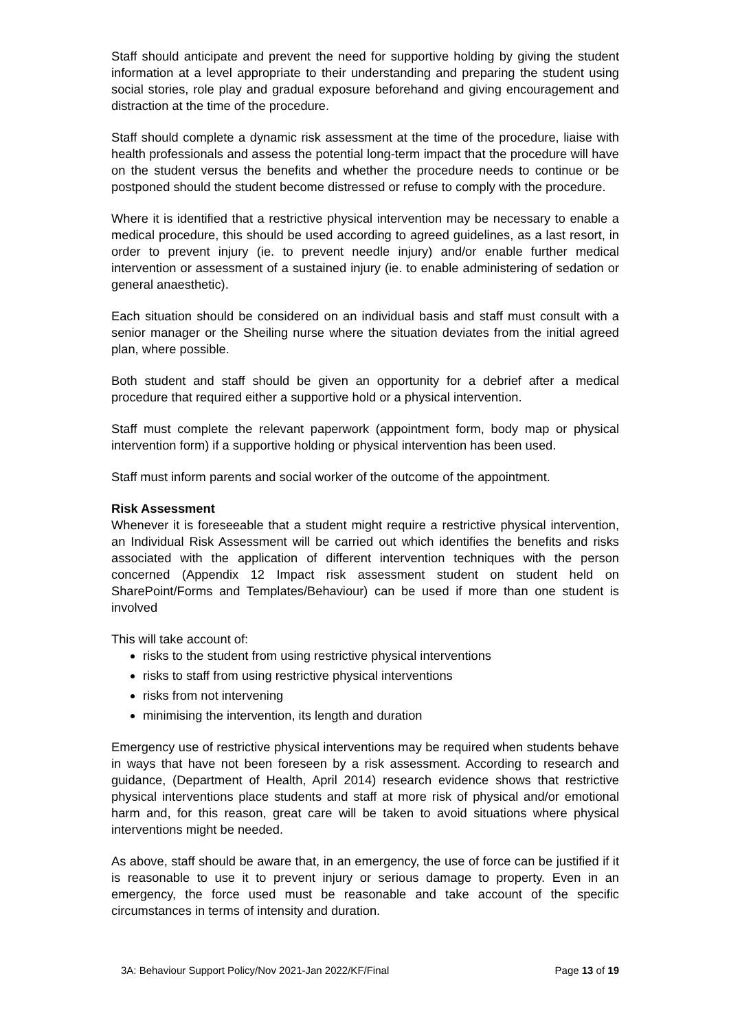Staff should anticipate and prevent the need for supportive holding by giving the student information at a level appropriate to their understanding and preparing the student using social stories, role play and gradual exposure beforehand and giving encouragement and distraction at the time of the procedure.
Staff should complete a dynamic risk assessment at the time of the procedure, liaise with health professionals and assess the potential long-term impact that the procedure will have on the student versus the benefits and whether the procedure needs to continue or be postponed should the student become distressed or refuse to comply with the procedure.
Where it is identified that a restrictive physical intervention may be necessary to enable a medical procedure, this should be used according to agreed guidelines, as a last resort, in order to prevent injury (ie. to prevent needle injury) and/or enable further medical intervention or assessment of a sustained injury (ie. to enable administering of sedation or general anaesthetic).
Each situation should be considered on an individual basis and staff must consult with a senior manager or the Sheiling nurse where the situation deviates from the initial agreed plan, where possible.
Both student and staff should be given an opportunity for a debrief after a medical procedure that required either a supportive hold or a physical intervention.
Staff must complete the relevant paperwork (appointment form, body map or physical intervention form) if a supportive holding or physical intervention has been used.
Staff must inform parents and social worker of the outcome of the appointment.
Risk Assessment
Whenever it is foreseeable that a student might require a restrictive physical intervention, an Individual Risk Assessment will be carried out which identifies the benefits and risks associated with the application of different intervention techniques with the person concerned (Appendix 12 Impact risk assessment student on student held on SharePoint/Forms and Templates/Behaviour) can be used if more than one student is involved
This will take account of:
risks to the student from using restrictive physical interventions
risks to staff from using restrictive physical interventions
risks from not intervening
minimising the intervention, its length and duration
Emergency use of restrictive physical interventions may be required when students behave in ways that have not been foreseen by a risk assessment. According to research and guidance, (Department of Health, April 2014) research evidence shows that restrictive physical interventions place students and staff at more risk of physical and/or emotional harm and, for this reason, great care will be taken to avoid situations where physical interventions might be needed.
As above, staff should be aware that, in an emergency, the use of force can be justified if it is reasonable to use it to prevent injury or serious damage to property. Even in an emergency, the force used must be reasonable and take account of the specific circumstances in terms of intensity and duration.
3A: Behaviour Support Policy/Nov 2021-Jan 2022/KF/Final Page 13 of 19